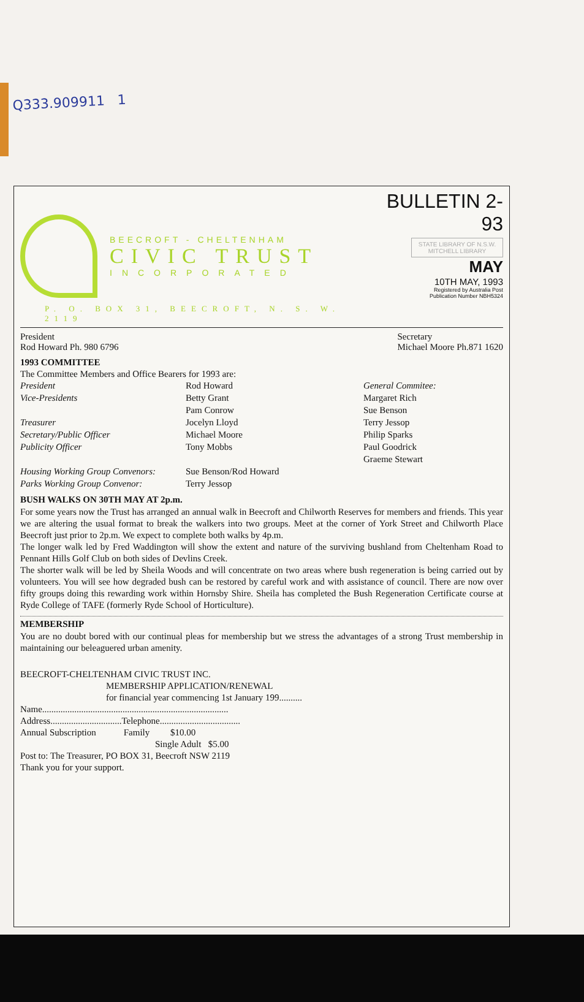Q333.909911 1
BEECROFT - CHELTENHAM
CIVIC TRUST
INCORPORATED
P. O. BOX 31, BEECROFT, N. S. W. 2119
BULLETIN 2-93
STATE LIBRARY OF N.S.W.
MITCHELL LIBRARY
MAY
10TH MAY, 1993
Registered by Australia Post
Publication Number NBH5324
President
Rod Howard Ph. 980 6796
Secretary
Michael Moore Ph.871 1620
1993 COMMITTEE
The Committee Members and Office Bearers for 1993 are:
President Rod Howard General Commitee: Vice-Presidents Betty Grant Margaret Rich Pam Conrow Sue Benson Treasurer Jocelyn Lloyd Terry Jessop Secretary/Public Officer Michael Moore Philip Sparks Publicity Officer Tony Mobbs Paul Goodrick Graeme Stewart Housing Working Group Convenors: Sue Benson/Rod Howard Parks Working Group Convenor: Terry Jessop
BUSH WALKS ON 30TH MAY AT 2p.m.
For some years now the Trust has arranged an annual walk in Beecroft and Chilworth Reserves for members and friends. This year we are altering the usual format to break the walkers into two groups. Meet at the corner of York Street and Chilworth Place Beecroft just prior to 2p.m. We expect to complete both walks by 4p.m.
The longer walk led by Fred Waddington will show the extent and nature of the surviving bushland from Cheltenham Road to Pennant Hills Golf Club on both sides of Devlins Creek.
The shorter walk will be led by Sheila Woods and will concentrate on two areas where bush regeneration is being carried out by volunteers. You will see how degraded bush can be restored by careful work and with assistance of council. There are now over fifty groups doing this rewarding work within Hornsby Shire. Sheila has completed the Bush Regeneration Certificate course at Ryde College of TAFE (formerly Ryde School of Horticulture).
MEMBERSHIP
You are no doubt bored with our continual pleas for membership but we stress the advantages of a strong Trust membership in maintaining our beleaguered urban amenity.
BEECROFT-CHELTENHAM CIVIC TRUST INC.
MEMBERSHIP APPLICATION/RENEWAL
for financial year commencing 1st January 199..........
Name.................................................................................
Address...............................Telephone...................................
Annual Subscription Family $10.00
Single Adult $5.00
Post to: The Treasurer, PO BOX 31, Beecroft NSW 2119
Thank you for your support.